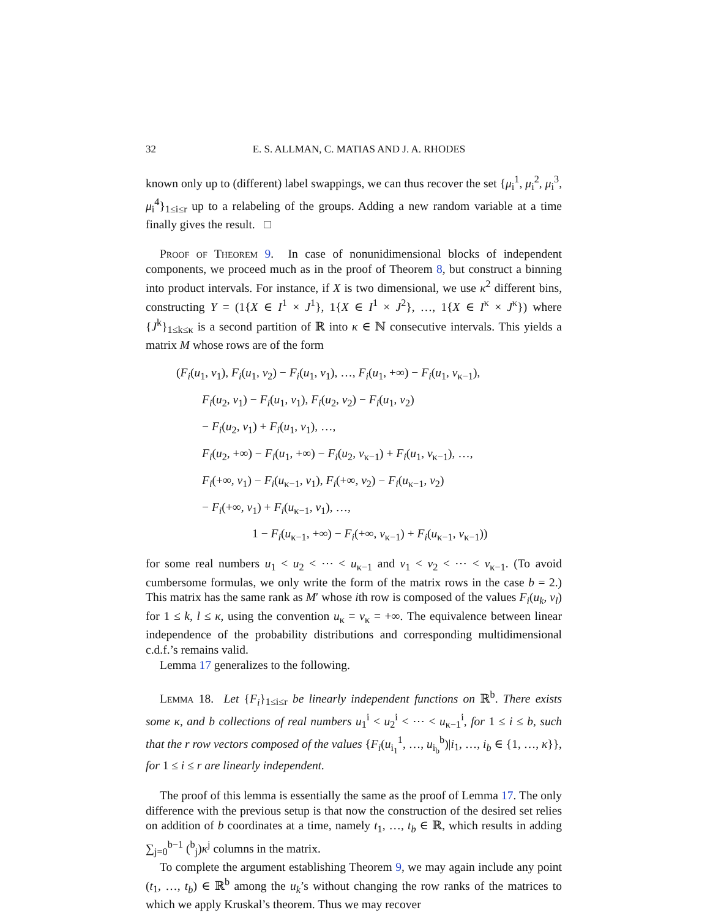32 E. S. ALLMAN, C. MATIAS AND J. A. RHODES
known only up to (different) label swappings, we can thus recover the set {μ<sub>i</sub><sup>1</sup>, μ<sub>i</sub><sup>2</sup>, μ<sub>i</sub><sup>3</sup>, μ<sub>i</sub><sup>4</sup>}<sub>1≤i≤r</sub> up to a relabeling of the groups. Adding a new random variable at a time finally gives the result. □
Proof of Theorem 9. In case of nonunidimensional blocks of independent components, we proceed much as in the proof of Theorem 8, but construct a binning into product intervals. For instance, if X is two dimensional, we use κ<sup>2</sup> different bins, constructing Y = (1{X ∈ I<sup>1</sup> × J<sup>1</sup>}, 1{X ∈ I<sup>1</sup> × J<sup>2</sup>}, …, 1{X ∈ I<sup>κ</sup> × J<sup>κ</sup>}) where {J<sup>k</sup>}<sub>1≤k≤κ</sub> is a second partition of ℝ into κ ∈ ℕ consecutive intervals. This yields a matrix M whose rows are of the form
(F<sub>i</sub>(u<sub>1</sub>, v<sub>1</sub>), F<sub>i</sub>(u<sub>1</sub>, v<sub>2</sub>) − F<sub>i</sub>(u<sub>1</sub>, v<sub>1</sub>), …, F<sub>i</sub>(u<sub>1</sub>, +∞) − F<sub>i</sub>(u<sub>1</sub>, v<sub>κ−1</sub>),
F<sub>i</sub>(u<sub>2</sub>, v<sub>1</sub>) − F<sub>i</sub>(u<sub>1</sub>, v<sub>1</sub>), F<sub>i</sub>(u<sub>2</sub>, v<sub>2</sub>) − F<sub>i</sub>(u<sub>1</sub>, v<sub>2</sub>)
− F<sub>i</sub>(u<sub>2</sub>, v<sub>1</sub>) + F<sub>i</sub>(u<sub>1</sub>, v<sub>1</sub>), …,
F<sub>i</sub>(u<sub>2</sub>, +∞) − F<sub>i</sub>(u<sub>1</sub>, +∞) − F<sub>i</sub>(u<sub>2</sub>, v<sub>κ−1</sub>) + F<sub>i</sub>(u<sub>1</sub>, v<sub>κ−1</sub>), …,
F<sub>i</sub>(+∞, v<sub>1</sub>) − F<sub>i</sub>(u<sub>κ−1</sub>, v<sub>1</sub>), F<sub>i</sub>(+∞, v<sub>2</sub>) − F<sub>i</sub>(u<sub>κ−1</sub>, v<sub>2</sub>)
− F<sub>i</sub>(+∞, v<sub>1</sub>) + F<sub>i</sub>(u<sub>κ−1</sub>, v<sub>1</sub>), …,
1 − F<sub>i</sub>(u<sub>κ−1</sub>, +∞) − F<sub>i</sub>(+∞, v<sub>κ−1</sub>) + F<sub>i</sub>(u<sub>κ−1</sub>, v<sub>κ−1</sub>))
for some real numbers u<sub>1</sub> < u<sub>2</sub> < ⋯ < u<sub>κ−1</sub> and v<sub>1</sub> < v<sub>2</sub> < ⋯ < v<sub>κ−1</sub>. (To avoid cumbersome formulas, we only write the form of the matrix rows in the case b = 2.) This matrix has the same rank as M′ whose ith row is composed of the values F<sub>i</sub>(u<sub>k</sub>, v<sub>l</sub>) for 1 ≤ k, l ≤ κ, using the convention u<sub>κ</sub> = v<sub>κ</sub> = +∞. The equivalence between linear independence of the probability distributions and corresponding multidimensional c.d.f.’s remains valid.
Lemma 17 generalizes to the following.
Lemma 18. Let {F<sub>i</sub>}<sub>1≤i≤r</sub> be linearly independent functions on ℝ<sup>b</sup>. There exists some κ, and b collections of real numbers u<sub>1</sub><sup>i</sup> < u<sub>2</sub><sup>i</sup> < ⋯ < u<sub>κ−1</sub><sup>i</sup>, for 1 ≤ i ≤ b, such that the r row vectors composed of the values {F<sub>i</sub>(u<sub>i<sub>1</sub></sub><sup>1</sup>, …, u<sub>i<sub>b</sub></sub><sup>b</sup>)|i<sub>1</sub>, …, i<sub>b</sub> ∈ {1, …, κ}}, for 1 ≤ i ≤ r are linearly independent.
The proof of this lemma is essentially the same as the proof of Lemma 17. The only difference with the previous setup is that now the construction of the desired set relies on addition of b coordinates at a time, namely t<sub>1</sub>, …, t<sub>b</sub> ∈ ℝ, which results in adding ∑<sub>j=0</sub><sup>b−1</sup> (<sup>b</sup><sub>j</sub>)κ<sup>j</sup> columns in the matrix.
To complete the argument establishing Theorem 9, we may again include any point (t<sub>1</sub>, …, t<sub>b</sub>) ∈ ℝ<sup>b</sup> among the u<sub>k</sub>’s without changing the row ranks of the matrices to which we apply Kruskal’s theorem. Thus we may recover